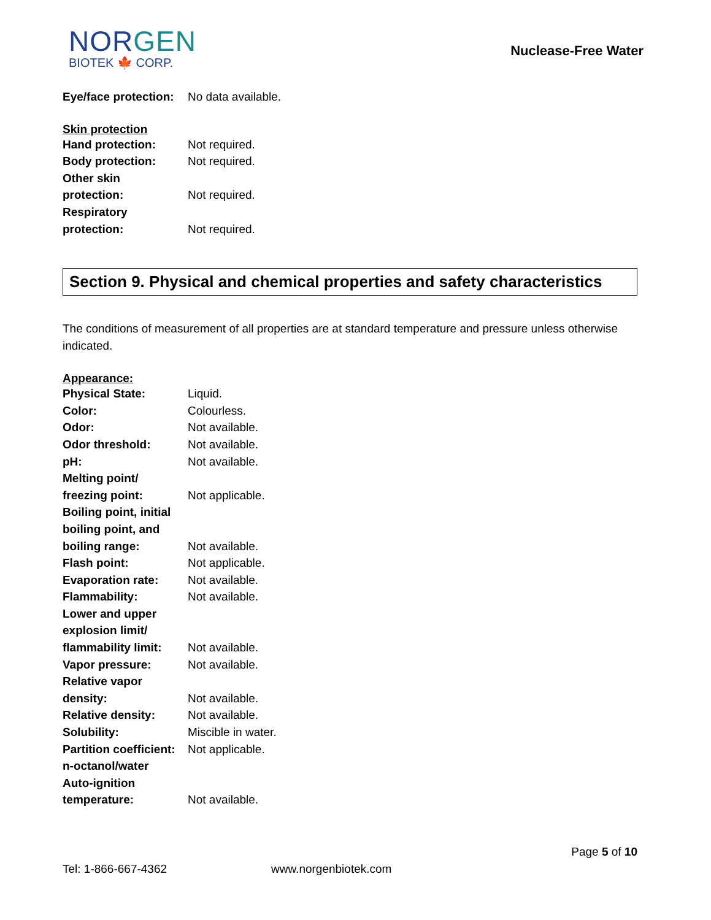NORGEN
BIOTEK 🍁 CORP.
Nuclease-Free Water
| Eye/face protection: | No data available. |
Skin protection
| Hand protection: | Not required. |
| Body protection: | Not required. |
| Other skin protection: | Not required. |
| Respiratory protection: | Not required. |
Section 9. Physical and chemical properties and safety characteristics
The conditions of measurement of all properties are at standard temperature and pressure unless otherwise indicated.
Appearance:
| Physical State: | Liquid. |
| Color: | Colourless. |
| Odor: | Not available. |
| Odor threshold: | Not available. |
| pH: | Not available. |
| Melting point/ freezing point: | Not applicable. |
| Boiling point, initial boiling point, and boiling range: | Not available. |
| Flash point: | Not applicable. |
| Evaporation rate: | Not available. |
| Flammability: | Not available. |
| Lower and upper explosion limit/ flammability limit: | Not available. |
| Vapor pressure: | Not available. |
| Relative vapor density: | Not available. |
| Relative density: | Not available. |
| Solubility: | Miscible in water. |
| Partition coefficient: n-octanol/water | Not applicable. |
| Auto-ignition temperature: | Not available. |
Page 5 of 10
Tel: 1-866-667-4362 www.norgenbiotek.com